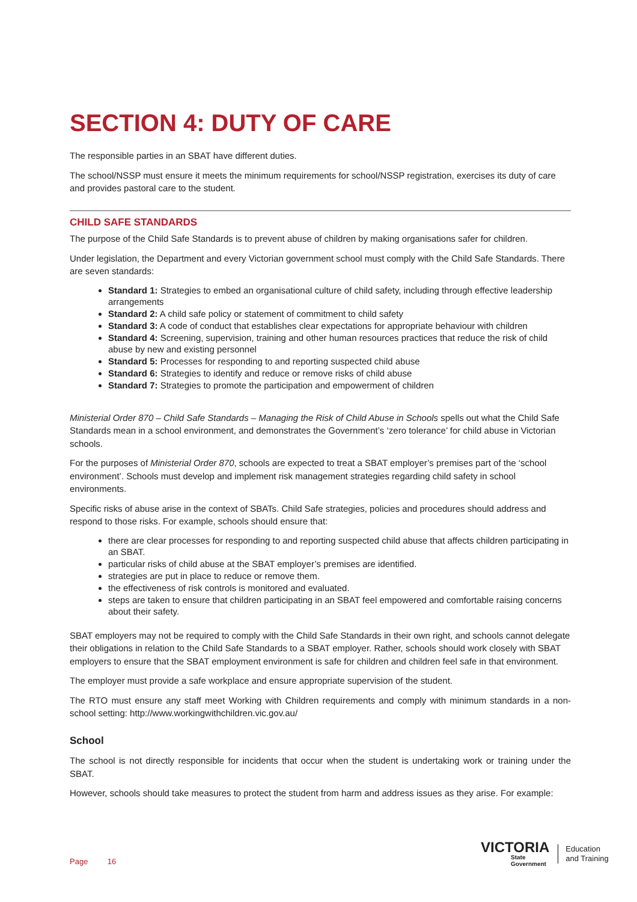SECTION 4: DUTY OF CARE
The responsible parties in an SBAT have different duties.
The school/NSSP must ensure it meets the minimum requirements for school/NSSP registration, exercises its duty of care and provides pastoral care to the student.
CHILD SAFE STANDARDS
The purpose of the Child Safe Standards is to prevent abuse of children by making organisations safer for children.
Under legislation, the Department and every Victorian government school must comply with the Child Safe Standards. There are seven standards:
Standard 1: Strategies to embed an organisational culture of child safety, including through effective leadership arrangements
Standard 2: A child safe policy or statement of commitment to child safety
Standard 3: A code of conduct that establishes clear expectations for appropriate behaviour with children
Standard 4: Screening, supervision, training and other human resources practices that reduce the risk of child abuse by new and existing personnel
Standard 5: Processes for responding to and reporting suspected child abuse
Standard 6: Strategies to identify and reduce or remove risks of child abuse
Standard 7: Strategies to promote the participation and empowerment of children
Ministerial Order 870 – Child Safe Standards – Managing the Risk of Child Abuse in Schools spells out what the Child Safe Standards mean in a school environment, and demonstrates the Government’s ‘zero tolerance’ for child abuse in Victorian schools.
For the purposes of Ministerial Order 870, schools are expected to treat a SBAT employer’s premises part of the ‘school environment’. Schools must develop and implement risk management strategies regarding child safety in school environments.
Specific risks of abuse arise in the context of SBATs. Child Safe strategies, policies and procedures should address and respond to those risks. For example, schools should ensure that:
there are clear processes for responding to and reporting suspected child abuse that affects children participating in an SBAT.
particular risks of child abuse at the SBAT employer’s premises are identified.
strategies are put in place to reduce or remove them.
the effectiveness of risk controls is monitored and evaluated.
steps are taken to ensure that children participating in an SBAT feel empowered and comfortable raising concerns about their safety.
SBAT employers may not be required to comply with the Child Safe Standards in their own right, and schools cannot delegate their obligations in relation to the Child Safe Standards to a SBAT employer. Rather, schools should work closely with SBAT employers to ensure that the SBAT employment environment is safe for children and children feel safe in that environment.
The employer must provide a safe workplace and ensure appropriate supervision of the student.
The RTO must ensure any staff meet Working with Children requirements and comply with minimum standards in a non-school setting: http://www.workingwithchildren.vic.gov.au/
School
The school is not directly responsible for incidents that occur when the student is undertaking work or training under the SBAT.
However, schools should take measures to protect the student from harm and address issues as they arise. For example:
Page 16
VICTORIA
State
Government
Education
and Training